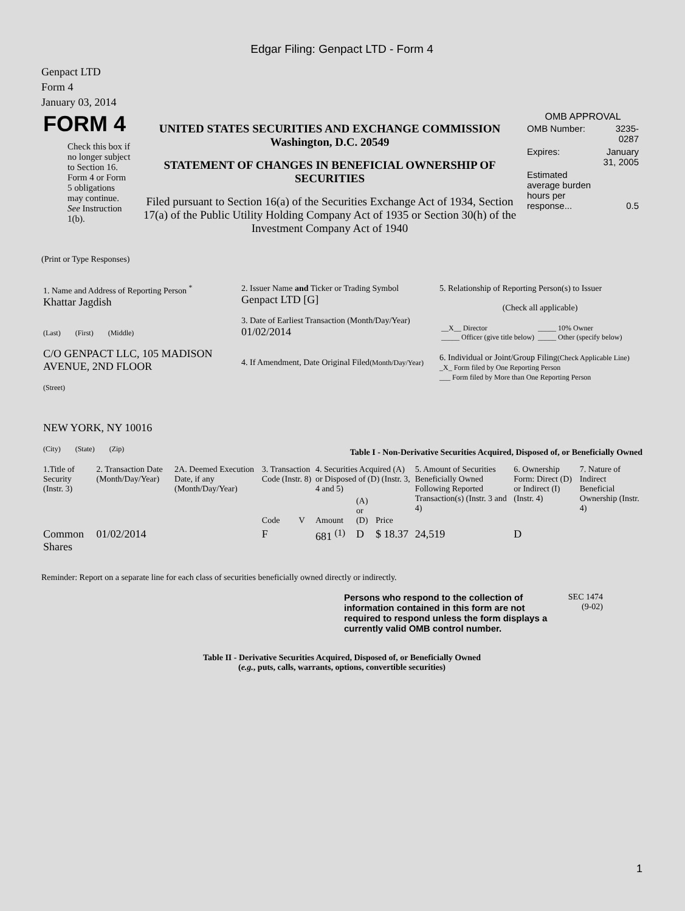Edgar Filing: Genpact LTD - Form 4
Genpact LTD
Form 4
January 03, 2014
| FORM 4 Check this box if no longer subject to Section 16. Form 4 or Form 5 obligations may continue. See Instruction 1(b). | UNITED STATES SECURITIES AND EXCHANGE COMMISSION Washington, D.C. 20549 STATEMENT OF CHANGES IN BENEFICIAL OWNERSHIP OF SECURITIES Filed pursuant to Section 16(a) of the Securities Exchange Act of 1934, Section 17(a) of the Public Utility Holding Company Act of 1935 or Section 30(h) of the Investment Company Act of 1940 | OMB APPROVAL / OMB Number: / 3235-0287 / / Expires: / January 31, 2005 / / Estimated average burden hours per response... / 0.5 / |
(Print or Type Responses)
| 1. Name and Address of Reporting Person <sup>*</sup> Khattar Jagdish (Last) (First) (Middle) C/O GENPACT LLC, 105 MADISON AVENUE, 2ND FLOOR (Street) NEW YORK, NY 10016 (City) (State) (Zip) | 2. Issuer Name and Ticker or Trading Symbol Genpact LTD [G] 3. Date of Earliest Transaction (Month/Day/Year) 01/02/2014 4. If Amendment, Date Original Filed (Month/Day/Year) | 5. Relationship of Reporting Person(s) to Issuer (Check all applicable) / __X__ Director _____ Officer (give title below) / _____ 10% Owner _____ Other (specify below) / 6. Individual or Joint/Group Filing (Check Applicable Line) _X_ Form filed by One Reporting Person ___ Form filed by More than One Reporting Person |
Table I - Non-Derivative Securities Acquired, Disposed of, or Beneficially Owned
| 1.Title of Security (Instr. 3) | 2. Transaction Date (Month/Day/Year) | 2A. Deemed Execution Date, if any (Month/Day/Year) | 3. Transaction Code (Instr. 8) | | 4. Securities Acquired (A) or Disposed of (D) (Instr. 3, 4 and 5) | | | 5. Amount of Securities Beneficially Owned Following Reported Transaction(s) (Instr. 3 and 4) | 6. Ownership Form: Direct (D) or Indirect (I) (Instr. 4) | 7. Nature of Indirect Beneficial Ownership (Instr. 4) |
| --- | --- | --- | --- | --- | --- | --- | --- | --- | --- | --- |
| | | | Code | V | Amount | (A) or (D) | Price | | | |
| Common Shares | 01/02/2014 | | F | | 681 <sup>(1)</sup> | D | $ 18.37 | 24,519 | D | |
Reminder: Report on a separate line for each class of securities beneficially owned directly or indirectly.
| Persons who respond to the collection of information contained in this form are not required to respond unless the form displays a currently valid OMB control number. | SEC 1474 (9-02) |
Table II - Derivative Securities Acquired, Disposed of, or Beneficially Owned
(e.g., puts, calls, warrants, options, convertible securities)
1